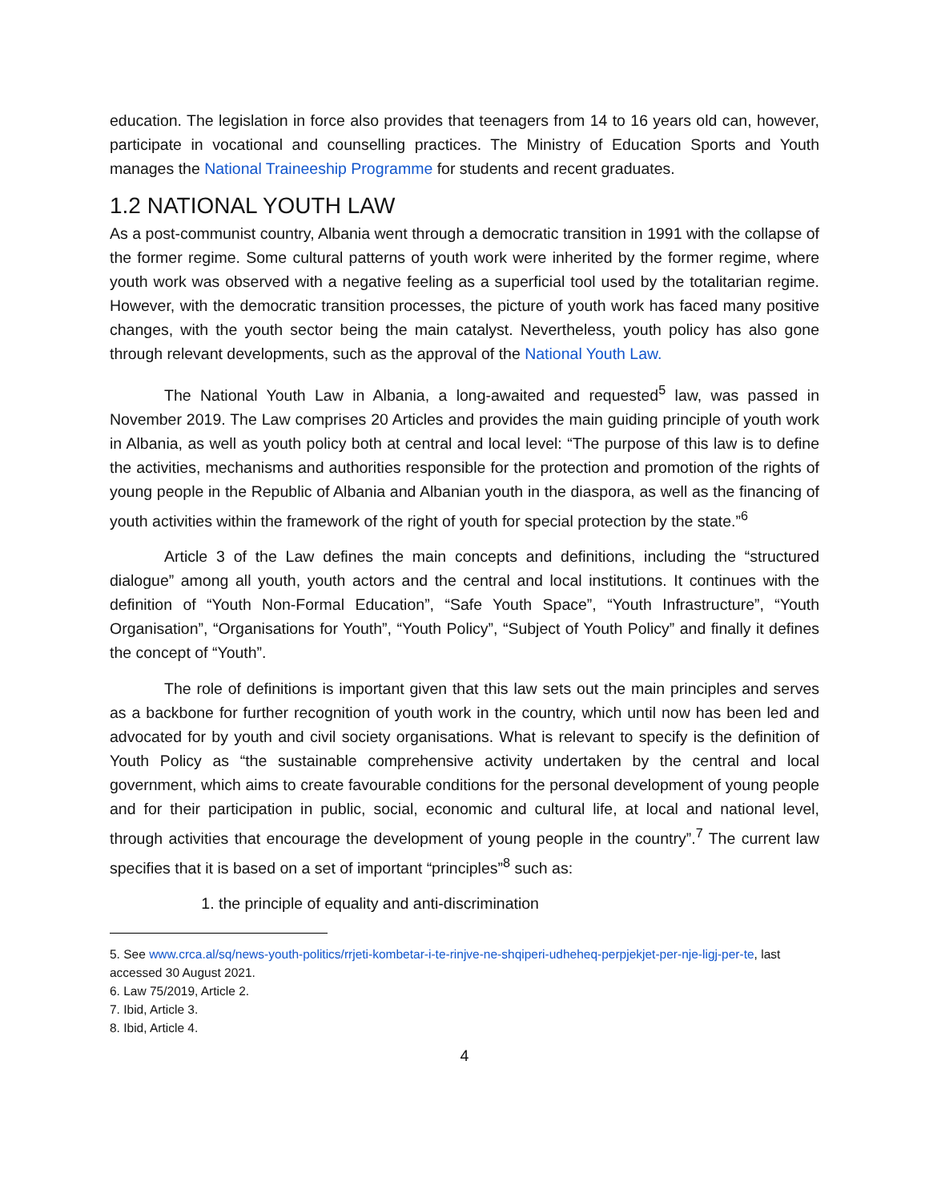education. The legislation in force also provides that teenagers from 14 to 16 years old can, however, participate in vocational and counselling practices. The Ministry of Education Sports and Youth manages the National Traineeship Programme for students and recent graduates.
1.2 NATIONAL YOUTH LAW
As a post-communist country, Albania went through a democratic transition in 1991 with the collapse of the former regime. Some cultural patterns of youth work were inherited by the former regime, where youth work was observed with a negative feeling as a superficial tool used by the totalitarian regime. However, with the democratic transition processes, the picture of youth work has faced many positive changes, with the youth sector being the main catalyst. Nevertheless, youth policy has also gone through relevant developments, such as the approval of the National Youth Law.
The National Youth Law in Albania, a long-awaited and requested<sup>5</sup> law, was passed in November 2019. The Law comprises 20 Articles and provides the main guiding principle of youth work in Albania, as well as youth policy both at central and local level: “The purpose of this law is to define the activities, mechanisms and authorities responsible for the protection and promotion of the rights of young people in the Republic of Albania and Albanian youth in the diaspora, as well as the financing of youth activities within the framework of the right of youth for special protection by the state.”<sup>6</sup>
Article 3 of the Law defines the main concepts and definitions, including the “structured dialogue” among all youth, youth actors and the central and local institutions. It continues with the definition of “Youth Non-Formal Education”, “Safe Youth Space”, “Youth Infrastructure”, “Youth Organisation”, “Organisations for Youth”, “Youth Policy”, “Subject of Youth Policy” and finally it defines the concept of “Youth”.
The role of definitions is important given that this law sets out the main principles and serves as a backbone for further recognition of youth work in the country, which until now has been led and advocated for by youth and civil society organisations. What is relevant to specify is the definition of Youth Policy as “the sustainable comprehensive activity undertaken by the central and local government, which aims to create favourable conditions for the personal development of young people and for their participation in public, social, economic and cultural life, at local and national level, through activities that encourage the development of young people in the country”.<sup>7</sup> The current law specifies that it is based on a set of important “principles”<sup>8</sup> such as:
1. the principle of equality and anti-discrimination
5. See www.crca.al/sq/news-youth-politics/rrjeti-kombetar-i-te-rinjve-ne-shqiperi-udheheq-perpjekjet-per-nje-ligj-per-te, last accessed 30 August 2021.
6. Law 75/2019, Article 2.
7. Ibid, Article 3.
8. Ibid, Article 4.
4